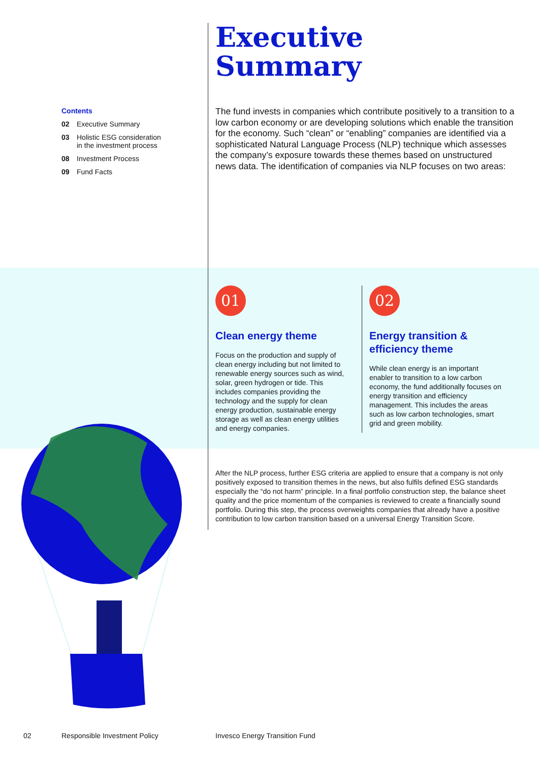Contents
02 Executive Summary
03 Holistic ESG consideration
in the investment process
08 Investment Process
09 Fund Facts
Executive
Summary
The fund invests in companies which contribute positively to a transition to a low carbon economy or are developing solutions which enable the transition for the economy. Such “clean” or “enabling” companies are identified via a sophisticated Natural Language Process (NLP) technique which assesses the company’s exposure towards these themes based on unstructured news data. The identification of companies via NLP focuses on two areas:
01
Clean energy theme
Focus on the production and supply of clean energy including but not limited to renewable energy sources such as wind, solar, green hydrogen or tide. This includes companies providing the technology and the supply for clean energy production, sustainable energy storage as well as clean energy utilities and energy companies.
02
Energy transition & efficiency theme
While clean energy is an important enabler to transition to a low carbon economy, the fund additionally focuses on energy transition and efficiency management. This includes the areas such as low carbon technologies, smart grid and green mobility.
After the NLP process, further ESG criteria are applied to ensure that a company is not only positively exposed to transition themes in the news, but also fulfils defined ESG standards especially the “do not harm” principle. In a final portfolio construction step, the balance sheet quality and the price momentum of the companies is reviewed to create a financially sound portfolio. During this step, the process overweights companies that already have a positive contribution to low carbon transition based on a universal Energy Transition Score.
02 Responsible Investment Policy Invesco Energy Transition Fund